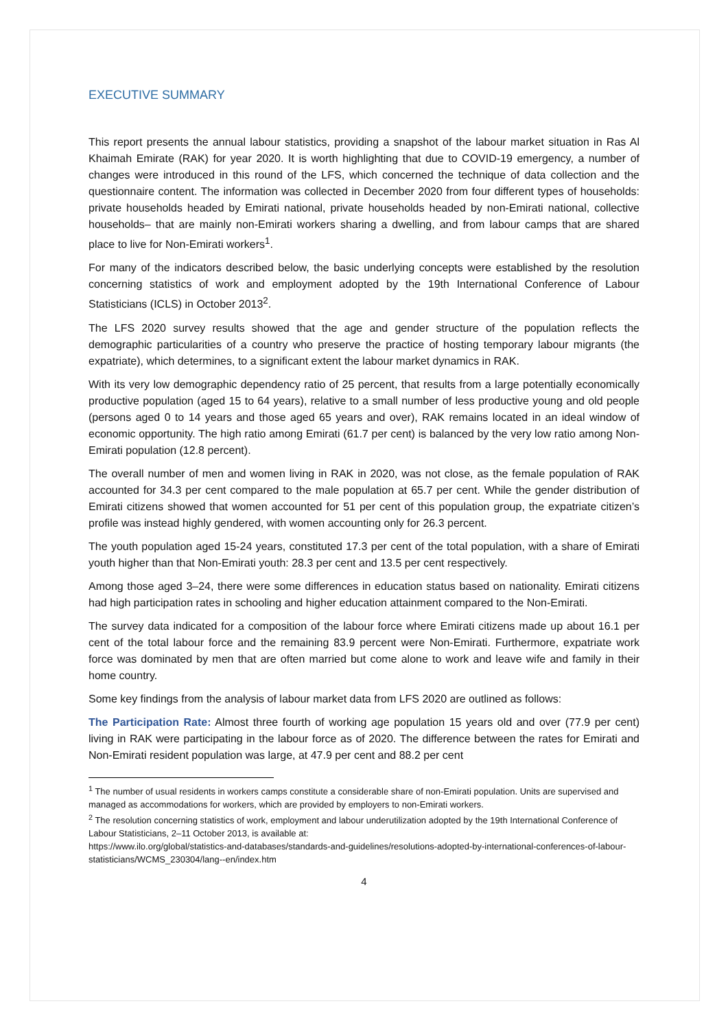EXECUTIVE SUMMARY
This report presents the annual labour statistics, providing a snapshot of the labour market situation in Ras Al Khaimah Emirate (RAK) for year 2020. It is worth highlighting that due to COVID-19 emergency, a number of changes were introduced in this round of the LFS, which concerned the technique of data collection and the questionnaire content. The information was collected in December 2020 from four different types of households: private households headed by Emirati national, private households headed by non-Emirati national, collective households– that are mainly non-Emirati workers sharing a dwelling, and from labour camps that are shared place to live for Non-Emirati workers<sup>1</sup>.
For many of the indicators described below, the basic underlying concepts were established by the resolution concerning statistics of work and employment adopted by the 19th International Conference of Labour Statisticians (ICLS) in October 2013<sup>2</sup>.
The LFS 2020 survey results showed that the age and gender structure of the population reflects the demographic particularities of a country who preserve the practice of hosting temporary labour migrants (the expatriate), which determines, to a significant extent the labour market dynamics in RAK.
With its very low demographic dependency ratio of 25 percent, that results from a large potentially economically productive population (aged 15 to 64 years), relative to a small number of less productive young and old people (persons aged 0 to 14 years and those aged 65 years and over), RAK remains located in an ideal window of economic opportunity. The high ratio among Emirati (61.7 per cent) is balanced by the very low ratio among Non-Emirati population (12.8 percent).
The overall number of men and women living in RAK in 2020, was not close, as the female population of RAK accounted for 34.3 per cent compared to the male population at 65.7 per cent. While the gender distribution of Emirati citizens showed that women accounted for 51 per cent of this population group, the expatriate citizen’s profile was instead highly gendered, with women accounting only for 26.3 percent.
The youth population aged 15-24 years, constituted 17.3 per cent of the total population, with a share of Emirati youth higher than that Non-Emirati youth: 28.3 per cent and 13.5 per cent respectively.
Among those aged 3–24, there were some differences in education status based on nationality. Emirati citizens had high participation rates in schooling and higher education attainment compared to the Non-Emirati.
The survey data indicated for a composition of the labour force where Emirati citizens made up about 16.1 per cent of the total labour force and the remaining 83.9 percent were Non-Emirati. Furthermore, expatriate work force was dominated by men that are often married but come alone to work and leave wife and family in their home country.
Some key findings from the analysis of labour market data from LFS 2020 are outlined as follows:
The Participation Rate: Almost three fourth of working age population 15 years old and over (77.9 per cent) living in RAK were participating in the labour force as of 2020. The difference between the rates for Emirati and Non-Emirati resident population was large, at 47.9 per cent and 88.2 per cent
<sup>1</sup> The number of usual residents in workers camps constitute a considerable share of non-Emirati population. Units are supervised and managed as accommodations for workers, which are provided by employers to non-Emirati workers.
<sup>2</sup> The resolution concerning statistics of work, employment and labour underutilization adopted by the 19th International Conference of Labour Statisticians, 2–11 October 2013, is available at:
https://www.ilo.org/global/statistics-and-databases/standards-and-guidelines/resolutions-adopted-by-international-conferences-of-labour-statisticians/WCMS_230304/lang--en/index.htm
4